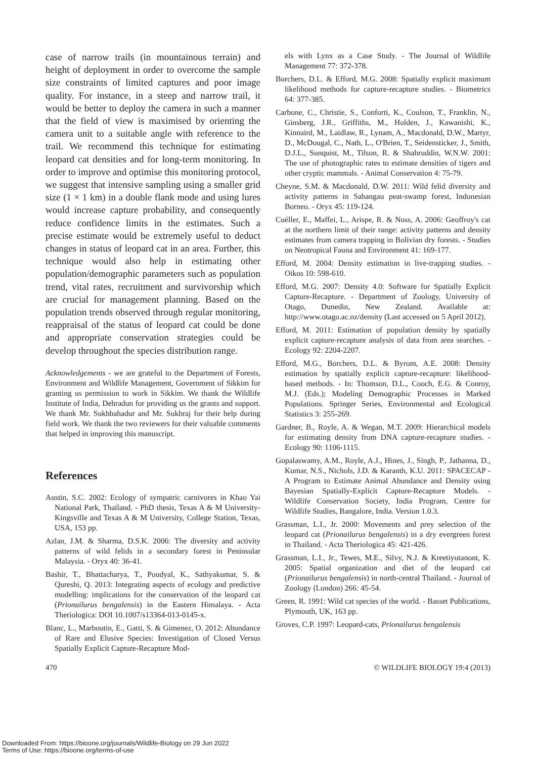case of narrow trails (in mountainous terrain) and height of deployment in order to overcome the sample size constraints of limited captures and poor image quality. For instance, in a steep and narrow trail, it would be better to deploy the camera in such a manner that the field of view is maximised by orienting the camera unit to a suitable angle with reference to the trail. We recommend this technique for estimating leopard cat densities and for long-term monitoring. In order to improve and optimise this monitoring protocol, we suggest that intensive sampling using a smaller grid size (1 × 1 km) in a double flank mode and using lures would increase capture probability, and consequently reduce confidence limits in the estimates. Such a precise estimate would be extremely useful to deduct changes in status of leopard cat in an area. Further, this technique would also help in estimating other population/demographic parameters such as population trend, vital rates, recruitment and survivorship which are crucial for management planning. Based on the population trends observed through regular monitoring, reappraisal of the status of leopard cat could be done and appropriate conservation strategies could be develop throughout the species distribution range.
Acknowledgements - we are grateful to the Department of Forests, Environment and Wildlife Management, Government of Sikkim for granting us permission to work in Sikkim. We thank the Wildlife Institute of India, Dehradun for providing us the grants and support. We thank Mr. Sukhbahadur and Mr. Sukhraj for their help during field work. We thank the two reviewers for their valuable comments that helped in improving this manuscript.
References
Austin, S.C. 2002: Ecology of sympatric carnivores in Khao Yai National Park, Thailand. - PhD thesis, Texas A & M University-Kingsville and Texas A & M University, College Station, Texas, USA, 153 pp.
Azlan, J.M. & Sharma, D.S.K. 2006: The diversity and activity patterns of wild felids in a secondary forest in Peninsular Malaysia. - Oryx 40: 36-41.
Bashir, T., Bhattacharya, T., Poudyal, K., Sathyakumar, S. & Qureshi, Q. 2013: Integrating aspects of ecology and predictive modelling: implications for the conservation of the leopard cat (Prionailurus bengalensis) in the Eastern Himalaya. - Acta Theriologica: DOI 10.1007/s13364-013-0145-x.
Blanc, L., Marboutin, E., Gatti, S. & Gimenez, O. 2012: Abundance of Rare and Elusive Species: Investigation of Closed Versus Spatially Explicit Capture-Recapture Mod-
els with Lynx as a Case Study. - The Journal of Wildlife Management 77: 372-378.
Borchers, D.L. & Efford, M.G. 2008: Spatially explicit maximum likelihood methods for capture-recapture studies. - Biometrics 64: 377-385.
Carbone, C., Christie, S., Conforti, K., Coulson, T., Franklin, N., Ginsberg, J.R., Griffiths, M., Holden, J., Kawanishi, K., Kinnaird, M., Laidlaw, R., Lynam, A., Macdonald, D.W., Martyr, D., McDougal, C., Nath, L., O'Brien, T., Seidensticker, J., Smith, D.J.L., Sunquist, M., Tilson, R. & Shahruddin, W.N.W. 2001: The use of photographic rates to estimate densities of tigers and other cryptic mammals. - Animal Conservation 4: 75-79.
Cheyne, S.M. & Macdonald, D.W. 2011: Wild felid diversity and activity patterns in Sabangau peat-swamp forest, Indonesian Borneo. - Oryx 45: 119-124.
Cuéller, E., Maffei, L., Arispe, R. & Noss, A. 2006: Geoffroy's cat at the northern limit of their range: activity patterns and density estimates from camera trapping in Bolivian dry forests. - Studies on Neotropical Fauna and Environment 41: 169-177.
Efford, M. 2004: Density estimation in live-trapping studies. - Oikos 10: 598-610.
Efford, M.G. 2007: Density 4.0: Software for Spatially Explicit Capture-Recapture. - Department of Zoology, University of Otago, Dunedin, New Zealand. Available at: http://www.otago.ac.nz/density (Last accessed on 5 April 2012).
Efford, M. 2011: Estimation of population density by spatially explicit capture-recapture analysis of data from area searches. - Ecology 92: 2204-2207.
Efford, M.G., Borchers, D.L. & Byrom, A.E. 2008: Density estimation by spatially explicit capture-recapture: likelihood-based methods. - In: Thomson, D.L., Cooch, E.G. & Conroy, M.J. (Eds.); Modeling Demographic Processes in Marked Populations. Springer Series, Environmental and Ecological Statistics 3: 255-269.
Gardner, B., Royle, A. & Wegan, M.T. 2009: Hierarchical models for estimating density from DNA capture-recapture studies. - Ecology 90: 1106-1115.
Gopalaswamy, A.M., Royle, A.J., Hines, J., Singh, P., Jathanna, D., Kumar, N.S., Nichols, J.D. & Karanth, K.U. 2011: SPACECAP - A Program to Estimate Animal Abundance and Density using Bayesian Spatially-Explicit Capture-Recapture Models. - Wildlife Conservation Society, India Program, Centre for Wildlife Studies, Bangalore, India. Version 1.0.3.
Grassman, L.I., Jr. 2000: Movements and prey selection of the leopard cat (Prionailurus bengalensis) in a dry evergreen forest in Thailand. - Acta Theriologica 45: 421-426.
Grassman, L.I., Jr., Tewes, M.E., Silvy, N.J. & Kreetiyutanont, K. 2005: Spatial organization and diet of the leopard cat (Prionailurus bengalensis) in north-central Thailand. - Journal of Zoology (London) 266: 45-54.
Green, R. 1991: Wild cat species of the world. - Basset Publications, Plymouth, UK, 163 pp.
Groves, C.P. 1997: Leopard-cats, Prionailurus bengalensis
470 © WILDLIFE BIOLOGY 19:4 (2013)
Downloaded From: https://bioone.org/journals/Wildlife-Biology on 29 Jun 2022
Terms of Use: https://bioone.org/terms-of-use